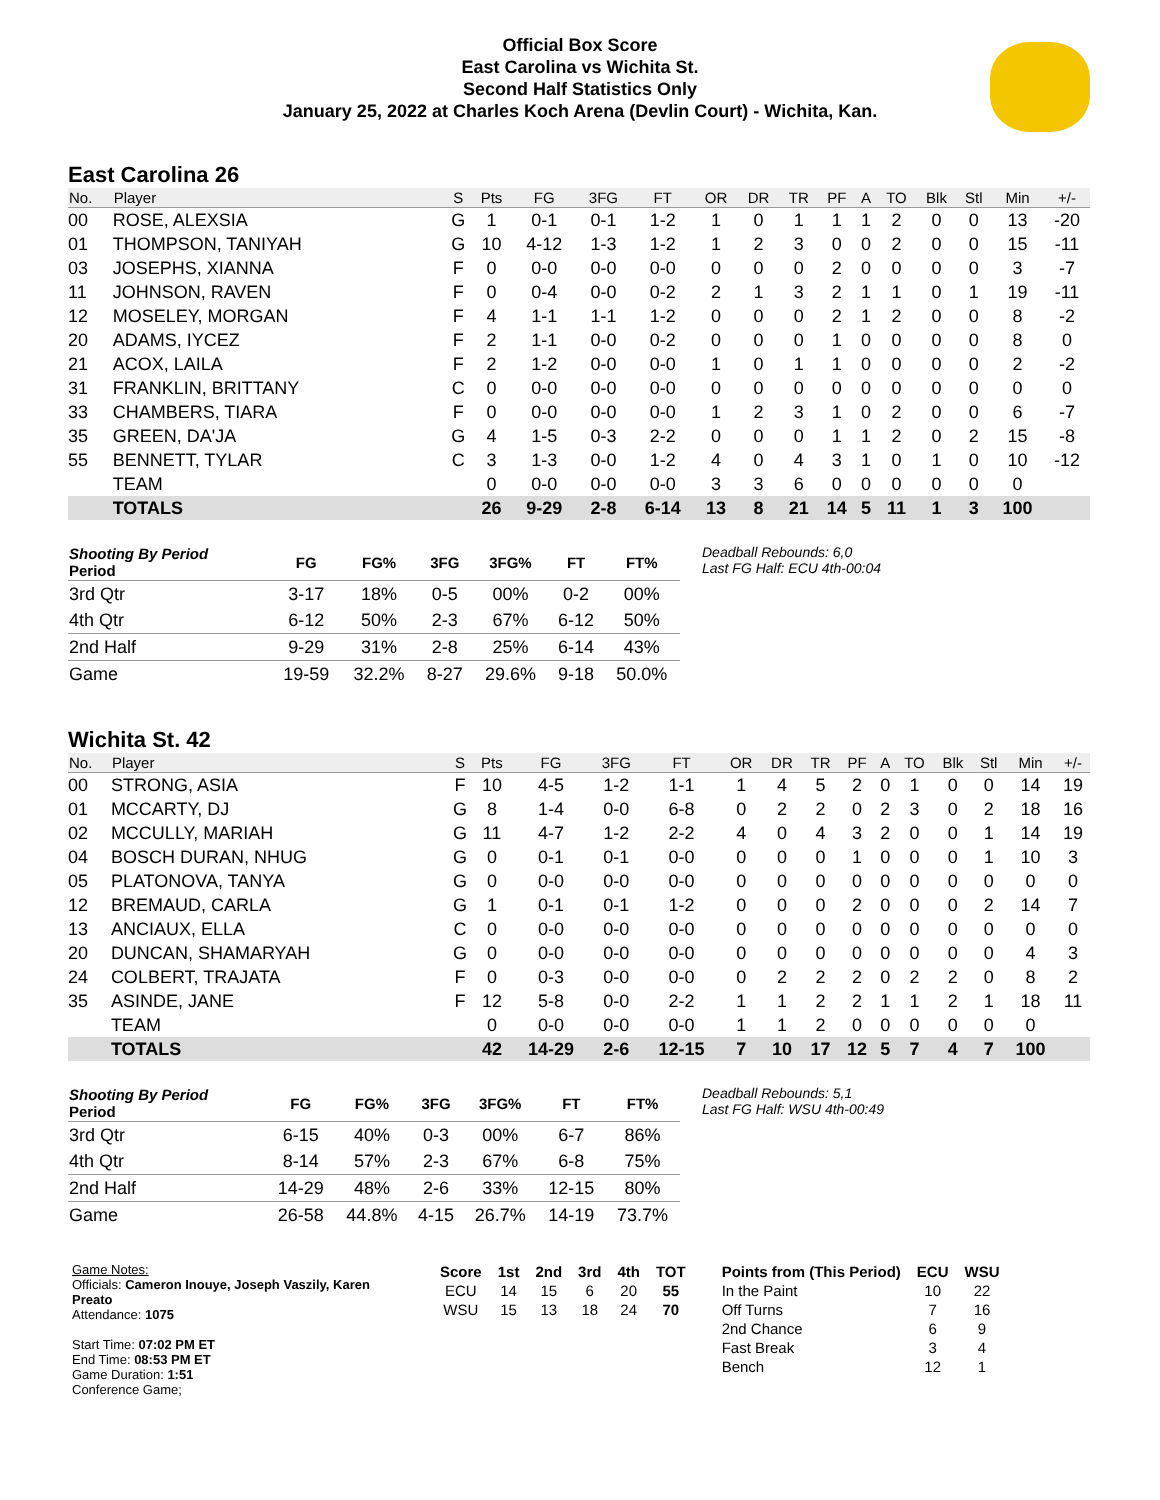Official Box Score
East Carolina vs Wichita St.
Second Half Statistics Only
January 25, 2022 at Charles Koch Arena (Devlin Court) - Wichita, Kan.
East Carolina 26
| No. | Player | S | Pts | FG | 3FG | FT | OR | DR | TR | PF | A | TO | Blk | Stl | Min | +/- |
| --- | --- | --- | --- | --- | --- | --- | --- | --- | --- | --- | --- | --- | --- | --- | --- | --- |
| 00 | ROSE, ALEXSIA | G | 1 | 0-1 | 0-1 | 1-2 | 1 | 0 | 1 | 1 | 1 | 2 | 0 | 0 | 13 | -20 |
| 01 | THOMPSON, TANIYAH | G | 10 | 4-12 | 1-3 | 1-2 | 1 | 2 | 3 | 0 | 0 | 2 | 0 | 0 | 15 | -11 |
| 03 | JOSEPHS, XIANNA | F | 0 | 0-0 | 0-0 | 0-0 | 0 | 0 | 0 | 2 | 0 | 0 | 0 | 0 | 3 | -7 |
| 11 | JOHNSON, RAVEN | F | 0 | 0-4 | 0-0 | 0-2 | 2 | 1 | 3 | 2 | 1 | 1 | 0 | 1 | 19 | -11 |
| 12 | MOSELEY, MORGAN | F | 4 | 1-1 | 1-1 | 1-2 | 0 | 0 | 0 | 2 | 1 | 2 | 0 | 0 | 8 | -2 |
| 20 | ADAMS, IYCEZ | F | 2 | 1-1 | 0-0 | 0-2 | 0 | 0 | 0 | 1 | 0 | 0 | 0 | 0 | 8 | 0 |
| 21 | ACOX, LAILA | F | 2 | 1-2 | 0-0 | 0-0 | 1 | 0 | 1 | 1 | 0 | 0 | 0 | 0 | 2 | -2 |
| 31 | FRANKLIN, BRITTANY | C | 0 | 0-0 | 0-0 | 0-0 | 0 | 0 | 0 | 0 | 0 | 0 | 0 | 0 | 0 | 0 |
| 33 | CHAMBERS, TIARA | F | 0 | 0-0 | 0-0 | 0-0 | 1 | 2 | 3 | 1 | 0 | 2 | 0 | 0 | 6 | -7 |
| 35 | GREEN, DA'JA | G | 4 | 1-5 | 0-3 | 2-2 | 0 | 0 | 0 | 1 | 1 | 2 | 0 | 2 | 15 | -8 |
| 55 | BENNETT, TYLAR | C | 3 | 1-3 | 0-0 | 1-2 | 4 | 0 | 4 | 3 | 1 | 0 | 1 | 0 | 10 | -12 |
| | TEAM | | 0 | 0-0 | 0-0 | 0-0 | 3 | 3 | 6 | 0 | 0 | 0 | 0 | 0 | 0 | |
| | TOTALS | | 26 | 9-29 | 2-8 | 6-14 | 13 | 8 | 21 | 14 | 5 | 11 | 1 | 3 | 100 | |
| Shooting By Period Period | FG | FG% | 3FG | 3FG% | FT | FT% |
| --- | --- | --- | --- | --- | --- | --- |
| 3rd Qtr | 3-17 | 18% | 0-5 | 00% | 0-2 | 00% |
| 4th Qtr | 6-12 | 50% | 2-3 | 67% | 6-12 | 50% |
| 2nd Half | 9-29 | 31% | 2-8 | 25% | 6-14 | 43% |
| Game | 19-59 | 32.2% | 8-27 | 29.6% | 9-18 | 50.0% |
Deadball Rebounds: 6,0
Last FG Half: ECU 4th-00:04
Wichita St. 42
| No. | Player | S | Pts | FG | 3FG | FT | OR | DR | TR | PF | A | TO | Blk | Stl | Min | +/- |
| --- | --- | --- | --- | --- | --- | --- | --- | --- | --- | --- | --- | --- | --- | --- | --- | --- |
| 00 | STRONG, ASIA | F | 10 | 4-5 | 1-2 | 1-1 | 1 | 4 | 5 | 2 | 0 | 1 | 0 | 0 | 14 | 19 |
| 01 | MCCARTY, DJ | G | 8 | 1-4 | 0-0 | 6-8 | 0 | 2 | 2 | 0 | 2 | 3 | 0 | 2 | 18 | 16 |
| 02 | MCCULLY, MARIAH | G | 11 | 4-7 | 1-2 | 2-2 | 4 | 0 | 4 | 3 | 2 | 0 | 0 | 1 | 14 | 19 |
| 04 | BOSCH DURAN, NHUG | G | 0 | 0-1 | 0-1 | 0-0 | 0 | 0 | 0 | 1 | 0 | 0 | 0 | 1 | 10 | 3 |
| 05 | PLATONOVA, TANYA | G | 0 | 0-0 | 0-0 | 0-0 | 0 | 0 | 0 | 0 | 0 | 0 | 0 | 0 | 0 | 0 |
| 12 | BREMAUD, CARLA | G | 1 | 0-1 | 0-1 | 1-2 | 0 | 0 | 0 | 2 | 0 | 0 | 0 | 2 | 14 | 7 |
| 13 | ANCIAUX, ELLA | C | 0 | 0-0 | 0-0 | 0-0 | 0 | 0 | 0 | 0 | 0 | 0 | 0 | 0 | 0 | 0 |
| 20 | DUNCAN, SHAMARYAH | G | 0 | 0-0 | 0-0 | 0-0 | 0 | 0 | 0 | 0 | 0 | 0 | 0 | 0 | 4 | 3 |
| 24 | COLBERT, TRAJATA | F | 0 | 0-3 | 0-0 | 0-0 | 0 | 2 | 2 | 2 | 0 | 2 | 2 | 0 | 8 | 2 |
| 35 | ASINDE, JANE | F | 12 | 5-8 | 0-0 | 2-2 | 1 | 1 | 2 | 2 | 1 | 1 | 2 | 1 | 18 | 11 |
| | TEAM | | 0 | 0-0 | 0-0 | 0-0 | 1 | 1 | 2 | 0 | 0 | 0 | 0 | 0 | 0 | |
| | TOTALS | | 42 | 14-29 | 2-6 | 12-15 | 7 | 10 | 17 | 12 | 5 | 7 | 4 | 7 | 100 | |
| Shooting By Period Period | FG | FG% | 3FG | 3FG% | FT | FT% |
| --- | --- | --- | --- | --- | --- | --- |
| 3rd Qtr | 6-15 | 40% | 0-3 | 00% | 6-7 | 86% |
| 4th Qtr | 8-14 | 57% | 2-3 | 67% | 6-8 | 75% |
| 2nd Half | 14-29 | 48% | 2-6 | 33% | 12-15 | 80% |
| Game | 26-58 | 44.8% | 4-15 | 26.7% | 14-19 | 73.7% |
Deadball Rebounds: 5,1
Last FG Half: WSU 4th-00:49
Game Notes:
Officials: Cameron Inouye, Joseph Vaszily, Karen Preato
Attendance: 1075
Start Time: 07:02 PM ET
End Time: 08:53 PM ET
Game Duration: 1:51
Conference Game;
| Score | 1st | 2nd | 3rd | 4th | TOT |
| --- | --- | --- | --- | --- | --- |
| ECU | 14 | 15 | 6 | 20 | 55 |
| WSU | 15 | 13 | 18 | 24 | 70 |
| Points from (This Period) | ECU | WSU |
| --- | --- | --- |
| In the Paint | 10 | 22 |
| Off Turns | 7 | 16 |
| 2nd Chance | 6 | 9 |
| Fast Break | 3 | 4 |
| Bench | 12 | 1 |